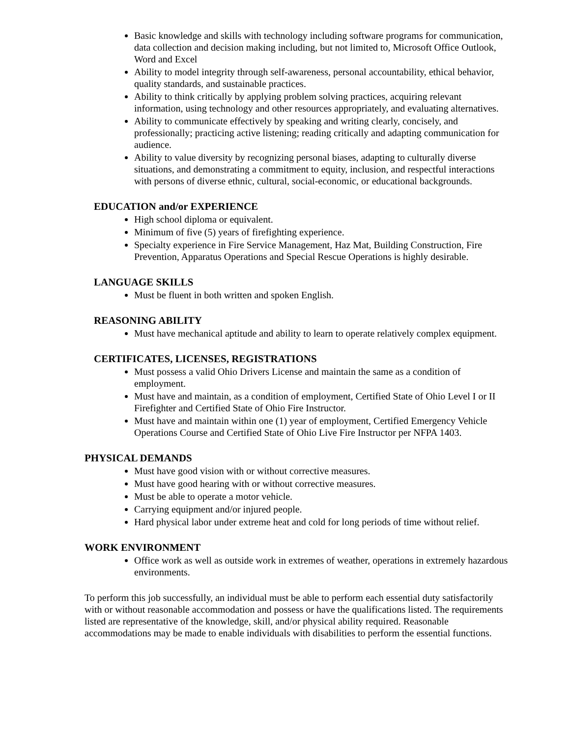Basic knowledge and skills with technology including software programs for communication, data collection and decision making including, but not limited to, Microsoft Office Outlook, Word and Excel
Ability to model integrity through self-awareness, personal accountability, ethical behavior, quality standards, and sustainable practices.
Ability to think critically by applying problem solving practices, acquiring relevant information, using technology and other resources appropriately, and evaluating alternatives.
Ability to communicate effectively by speaking and writing clearly, concisely, and professionally; practicing active listening; reading critically and adapting communication for audience.
Ability to value diversity by recognizing personal biases, adapting to culturally diverse situations, and demonstrating a commitment to equity, inclusion, and respectful interactions with persons of diverse ethnic, cultural, social-economic, or educational backgrounds.
EDUCATION and/or EXPERIENCE
High school diploma or equivalent.
Minimum of five (5) years of firefighting experience.
Specialty experience in Fire Service Management, Haz Mat, Building Construction, Fire Prevention, Apparatus Operations and Special Rescue Operations is highly desirable.
LANGUAGE SKILLS
Must be fluent in both written and spoken English.
REASONING ABILITY
Must have mechanical aptitude and ability to learn to operate relatively complex equipment.
CERTIFICATES, LICENSES, REGISTRATIONS
Must possess a valid Ohio Drivers License and maintain the same as a condition of employment.
Must have and maintain, as a condition of employment, Certified State of Ohio Level I or II Firefighter and Certified State of Ohio Fire Instructor.
Must have and maintain within one (1) year of employment, Certified Emergency Vehicle Operations Course and Certified State of Ohio Live Fire Instructor per NFPA 1403.
PHYSICAL DEMANDS
Must have good vision with or without corrective measures.
Must have good hearing with or without corrective measures.
Must be able to operate a motor vehicle.
Carrying equipment and/or injured people.
Hard physical labor under extreme heat and cold for long periods of time without relief.
WORK ENVIRONMENT
Office work as well as outside work in extremes of weather, operations in extremely hazardous environments.
To perform this job successfully, an individual must be able to perform each essential duty satisfactorily with or without reasonable accommodation and possess or have the qualifications listed. The requirements listed are representative of the knowledge, skill, and/or physical ability required. Reasonable accommodations may be made to enable individuals with disabilities to perform the essential functions.